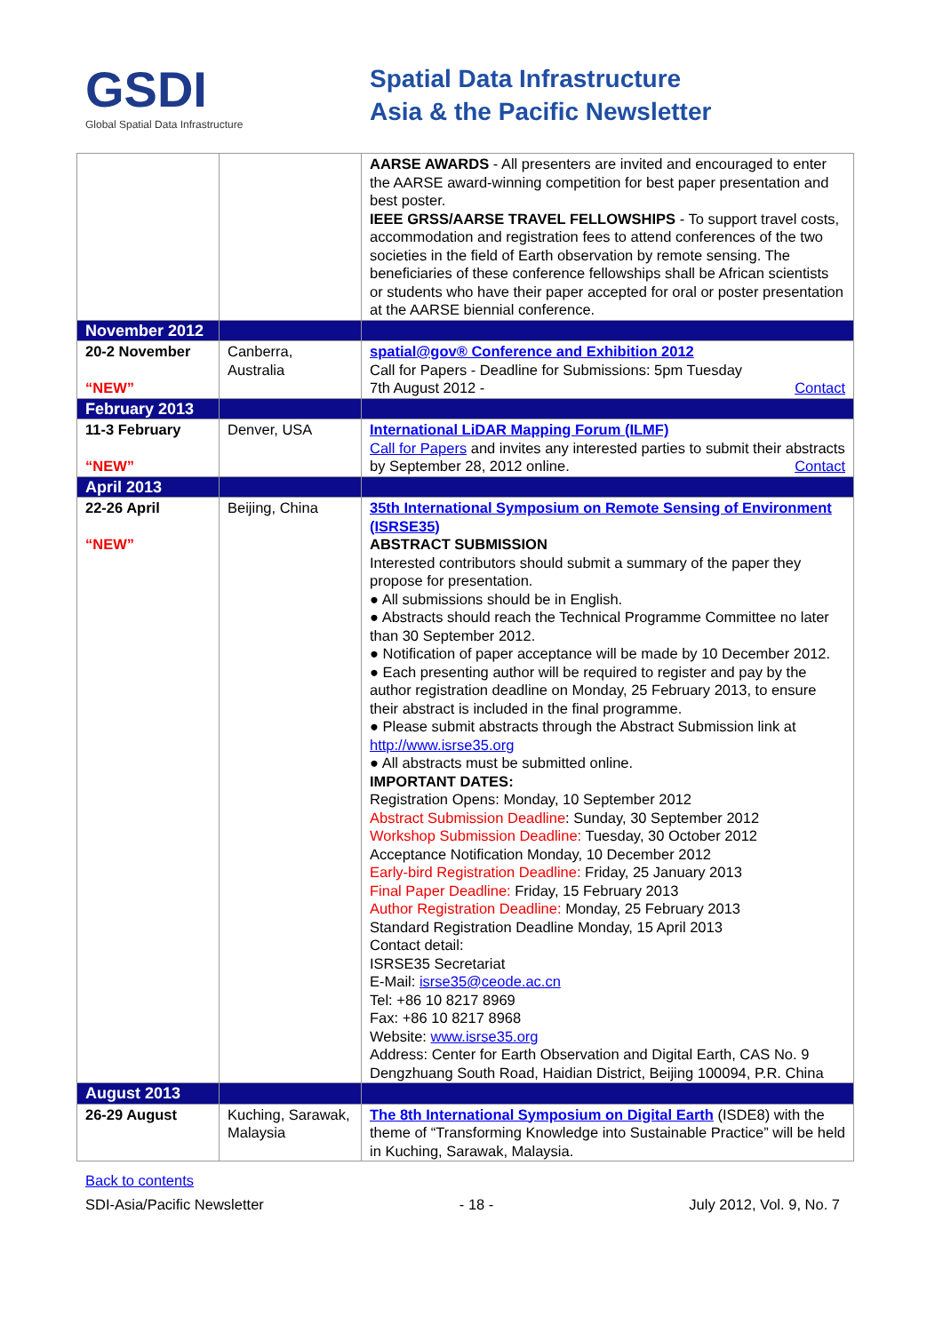GSDI
Global Spatial Data Infrastructure
Spatial Data Infrastructure
Asia & the Pacific Newsletter
| | | AARSE AWARDS - All presenters are invited and encouraged to enter the AARSE award-winning competition for best paper presentation and best poster. IEEE GRSS/AARSE TRAVEL FELLOWSHIPS - To support travel costs, accommodation and registration fees to attend conferences of the two societies in the field of Earth observation by remote sensing. The beneficiaries of these conference fellowships shall be African scientists or students who have their paper accepted for oral or poster presentation at the AARSE biennial conference. |
| November 2012 | | |
| 20-2 November “NEW” | Canberra, Australia | spatial@gov® Conference and Exhibition 2012 Call for Papers - Deadline for Submissions: 5pm Tuesday 7th August 2012 - Contact |
| February 2013 | | |
| 11-3 February “NEW” | Denver, USA | International LiDAR Mapping Forum (ILMF) Call for Papers and invites any interested parties to submit their abstracts by September 28, 2012 online. Contact |
| April 2013 | | |
| 22-26 April “NEW” | Beijing, China | 35th International Symposium on Remote Sensing of Environment (ISRSE35) ABSTRACT SUBMISSION Interested contributors should submit a summary of the paper they propose for presentation. ● All submissions should be in English. ● Abstracts should reach the Technical Programme Committee no later than 30 September 2012. ● Notification of paper acceptance will be made by 10 December 2012. ● Each presenting author will be required to register and pay by the author registration deadline on Monday, 25 February 2013, to ensure their abstract is included in the final programme. ● Please submit abstracts through the Abstract Submission link at http://www.isrse35.org ● All abstracts must be submitted online. IMPORTANT DATES: Registration Opens: Monday, 10 September 2012 Abstract Submission Deadline : Sunday, 30 September 2012 Workshop Submission Deadline: Tuesday, 30 October 2012 Acceptance Notification Monday, 10 December 2012 Early-bird Registration Deadline: Friday, 25 January 2013 Final Paper Deadline: Friday, 15 February 2013 Author Registration Deadline: Monday, 25 February 2013 Standard Registration Deadline Monday, 15 April 2013 Contact detail: ISRSE35 Secretariat E-Mail: isrse35@ceode.ac.cn Tel: +86 10 8217 8969 Fax: +86 10 8217 8968 Website: www.isrse35.org Address: Center for Earth Observation and Digital Earth, CAS No. 9 Dengzhuang South Road, Haidian District, Beijing 100094, P.R. China |
| August 2013 | | |
| 26-29 August | Kuching, Sarawak, Malaysia | The 8th International Symposium on Digital Earth (ISDE8) with the theme of “Transforming Knowledge into Sustainable Practice” will be held in Kuching, Sarawak, Malaysia. |
Back to contents
SDI-Asia/Pacific Newsletter - 18 - July 2012, Vol. 9, No. 7